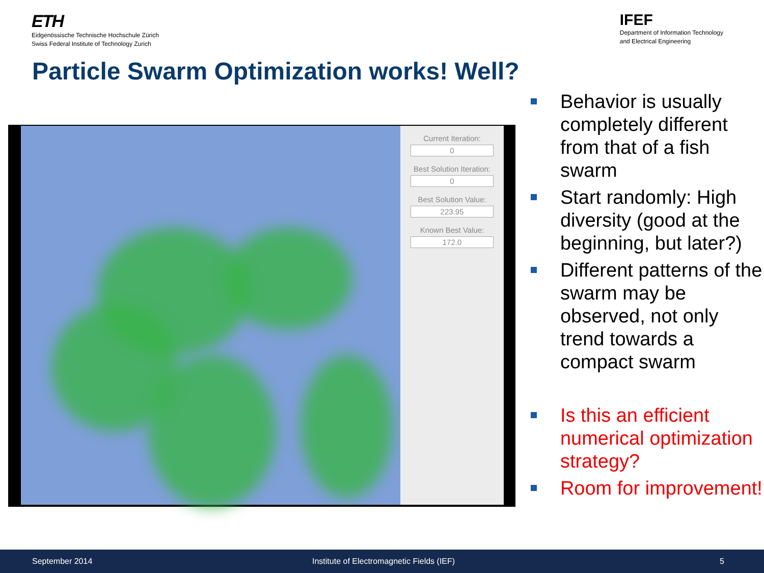ETH
Eidgenössische Technische Hochschule Zürich
Swiss Federal Institute of Technology Zurich
IFEF
Department of Information Technology
and Electrical Engineering
Particle Swarm Optimization works! Well?
Current Iteration:
0
Best Solution Iteration:
0
Best Solution Value:
223.95
Known Best Value:
172.0
Behavior is usually completely different from that of a fish swarm
Start randomly: High diversity (good at the beginning, but later?)
Different patterns of the swarm may be observed, not only trend towards a compact swarm
Is this an efficient numerical optimization strategy?
Room for improvement!
September 2014 Institute of Electromagnetic Fields (IEF) 5